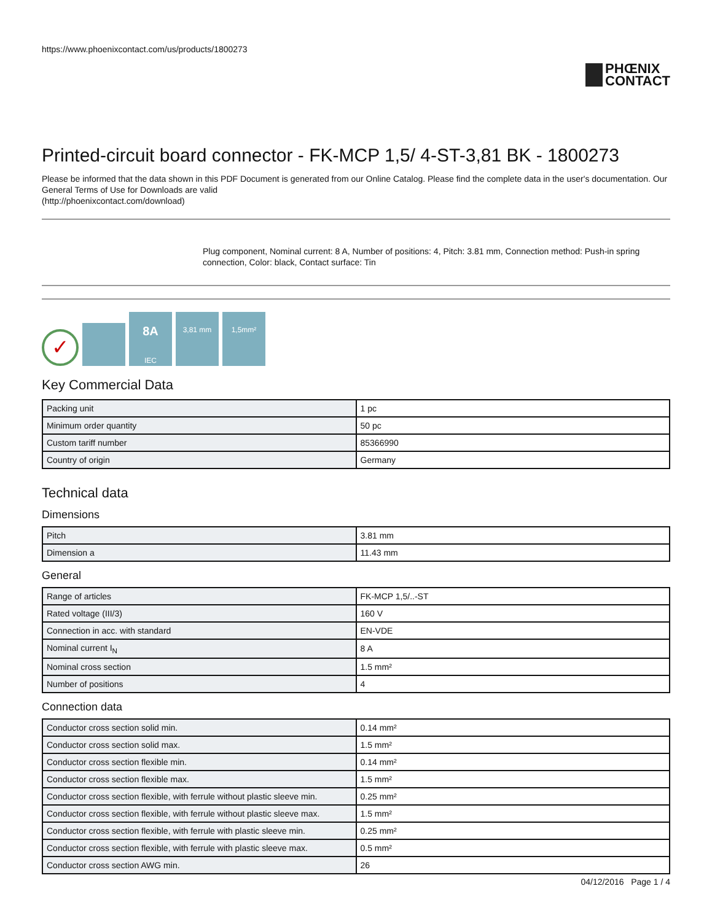https://www.phoenixcontact.com/us/products/1800273
PHŒNIX
CONTACT
Printed-circuit board connector - FK-MCP 1,5/ 4-ST-3,81 BK - 1800273
Please be informed that the data shown in this PDF Document is generated from our Online Catalog. Please find the complete data in the user's documentation. Our General Terms of Use for Downloads are valid
(http://phoenixcontact.com/download)
Plug component, Nominal current: 8 A, Number of positions: 4, Pitch: 3.81 mm, Connection method: Push-in spring connection, Color: black, Contact surface: Tin
✓
8A
IEC
3,81 mm
1,5mm²
Key Commercial Data
| Packing unit | 1 pc |
| Minimum order quantity | 50 pc |
| Custom tariff number | 85366990 |
| Country of origin | Germany |
Technical data
Dimensions
| Pitch | 3.81 mm |
| Dimension a | 11.43 mm |
General
| Range of articles | FK-MCP 1,5/..-ST |
| Rated voltage (III/3) | 160 V |
| Connection in acc. with standard | EN-VDE |
| Nominal current I<sub>N</sub> | 8 A |
| Nominal cross section | 1.5 mm² |
| Number of positions | 4 |
Connection data
| Conductor cross section solid min. | 0.14 mm² |
| Conductor cross section solid max. | 1.5 mm² |
| Conductor cross section flexible min. | 0.14 mm² |
| Conductor cross section flexible max. | 1.5 mm² |
| Conductor cross section flexible, with ferrule without plastic sleeve min. | 0.25 mm² |
| Conductor cross section flexible, with ferrule without plastic sleeve max. | 1.5 mm² |
| Conductor cross section flexible, with ferrule with plastic sleeve min. | 0.25 mm² |
| Conductor cross section flexible, with ferrule with plastic sleeve max. | 0.5 mm² |
| Conductor cross section AWG min. | 26 |
04/12/2016 Page 1 / 4